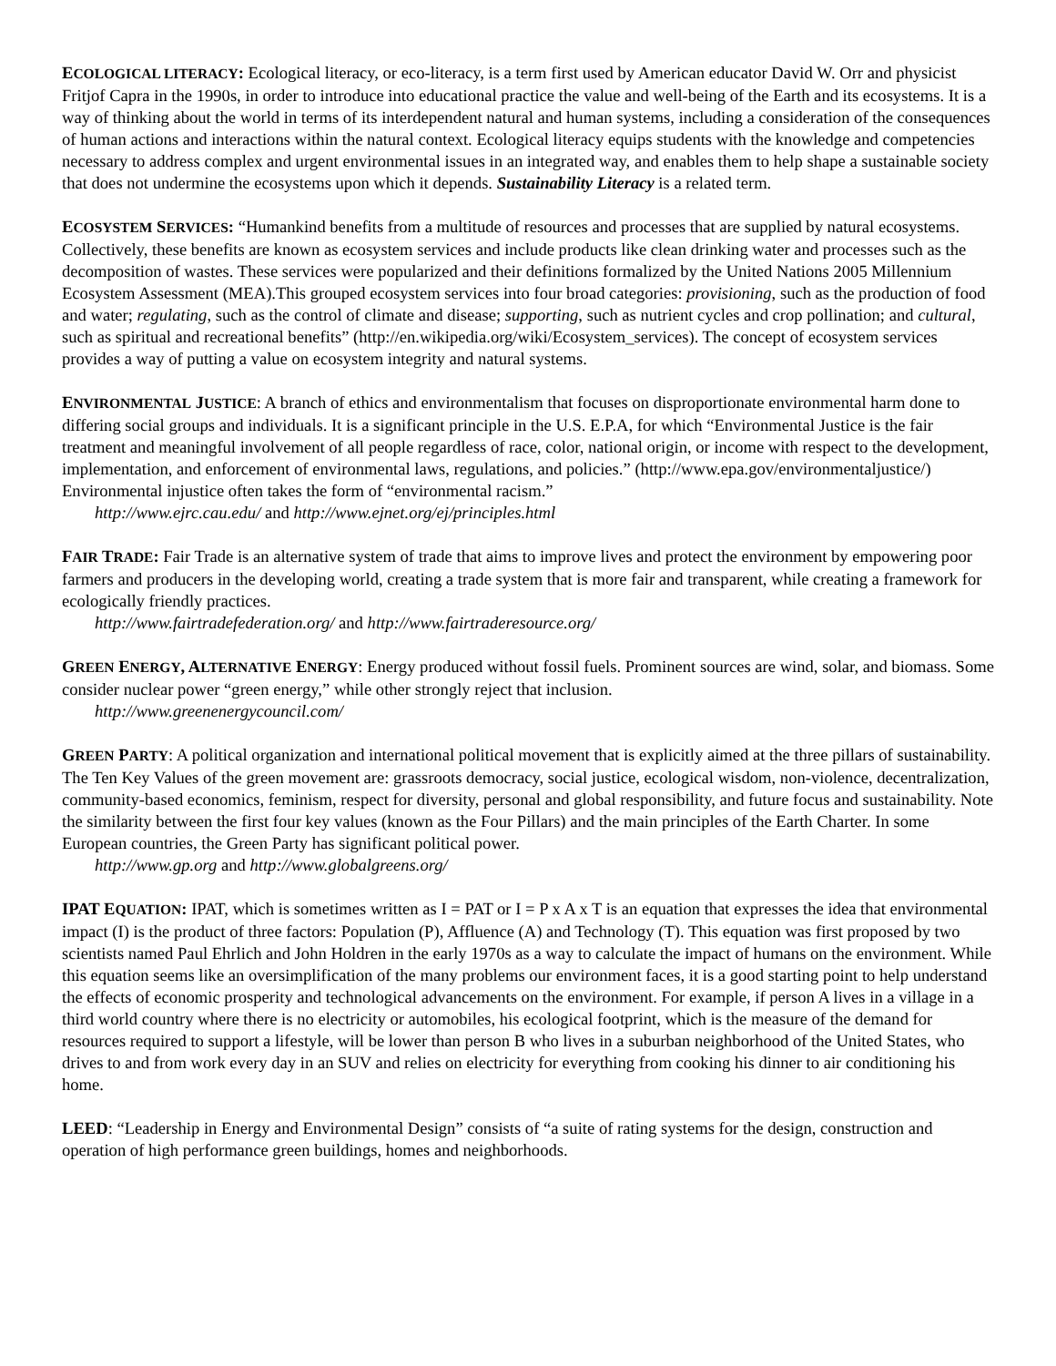ECOLOGICAL LITERACY: Ecological literacy, or eco-literacy, is a term first used by American educator David W. Orr and physicist Fritjof Capra in the 1990s, in order to introduce into educational practice the value and well-being of the Earth and its ecosystems. It is a way of thinking about the world in terms of its interdependent natural and human systems, including a consideration of the consequences of human actions and interactions within the natural context. Ecological literacy equips students with the knowledge and competencies necessary to address complex and urgent environmental issues in an integrated way, and enables them to help shape a sustainable society that does not undermine the ecosystems upon which it depends. Sustainability Literacy is a related term.
ECOSYSTEM SERVICES: “Humankind benefits from a multitude of resources and processes that are supplied by natural ecosystems. Collectively, these benefits are known as ecosystem services and include products like clean drinking water and processes such as the decomposition of wastes. These services were popularized and their definitions formalized by the United Nations 2005 Millennium Ecosystem Assessment (MEA).This grouped ecosystem services into four broad categories: provisioning, such as the production of food and water; regulating, such as the control of climate and disease; supporting, such as nutrient cycles and crop pollination; and cultural, such as spiritual and recreational benefits” (http://en.wikipedia.org/wiki/Ecosystem_services). The concept of ecosystem services provides a way of putting a value on ecosystem integrity and natural systems.
ENVIRONMENTAL JUSTICE: A branch of ethics and environmentalism that focuses on disproportionate environmental harm done to differing social groups and individuals. It is a significant principle in the U.S. E.P.A, for which “Environmental Justice is the fair treatment and meaningful involvement of all people regardless of race, color, national origin, or income with respect to the development, implementation, and enforcement of environmental laws, regulations, and policies.” (http://www.epa.gov/environmentaljustice/) Environmental injustice often takes the form of “environmental racism.”
http://www.ejrc.cau.edu/ and http://www.ejnet.org/ej/principles.html
FAIR TRADE: Fair Trade is an alternative system of trade that aims to improve lives and protect the environment by empowering poor farmers and producers in the developing world, creating a trade system that is more fair and transparent, while creating a framework for ecologically friendly practices.
http://www.fairtradefederation.org/ and http://www.fairtraderesource.org/
GREEN ENERGY, ALTERNATIVE ENERGY: Energy produced without fossil fuels. Prominent sources are wind, solar, and biomass. Some consider nuclear power “green energy,” while other strongly reject that inclusion.
http://www.greenenergycouncil.com/
GREEN PARTY: A political organization and international political movement that is explicitly aimed at the three pillars of sustainability. The Ten Key Values of the green movement are: grassroots democracy, social justice, ecological wisdom, non-violence, decentralization, community-based economics, feminism, respect for diversity, personal and global responsibility, and future focus and sustainability. Note the similarity between the first four key values (known as the Four Pillars) and the main principles of the Earth Charter. In some European countries, the Green Party has significant political power.
http://www.gp.org and http://www.globalgreens.org/
IPAT EQUATION: IPAT, which is sometimes written as I = PAT or I = P x A x T is an equation that expresses the idea that environmental impact (I) is the product of three factors: Population (P), Affluence (A) and Technology (T). This equation was first proposed by two scientists named Paul Ehrlich and John Holdren in the early 1970s as a way to calculate the impact of humans on the environment. While this equation seems like an oversimplification of the many problems our environment faces, it is a good starting point to help understand the effects of economic prosperity and technological advancements on the environment. For example, if person A lives in a village in a third world country where there is no electricity or automobiles, his ecological footprint, which is the measure of the demand for resources required to support a lifestyle, will be lower than person B who lives in a suburban neighborhood of the United States, who drives to and from work every day in an SUV and relies on electricity for everything from cooking his dinner to air conditioning his home.
LEED: “Leadership in Energy and Environmental Design” consists of “a suite of rating systems for the design, construction and operation of high performance green buildings, homes and neighborhoods.